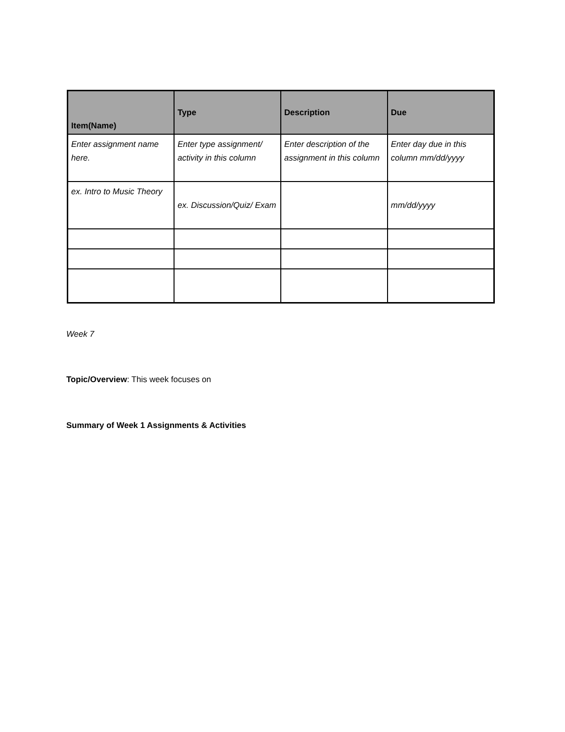| Item(Name) | Type | Description | Due |
| --- | --- | --- | --- |
| Enter assignment name here. | Enter type assignment/ activity in this column | Enter description of the assignment in this column | Enter day due in this column mm/dd/yyyy |
| ex. Intro to Music Theory | ex. Discussion/Quiz/ Exam | | mm/dd/yyyy |
Week 7
Topic/Overview: This week focuses on
Summary of Week 1 Assignments & Activities